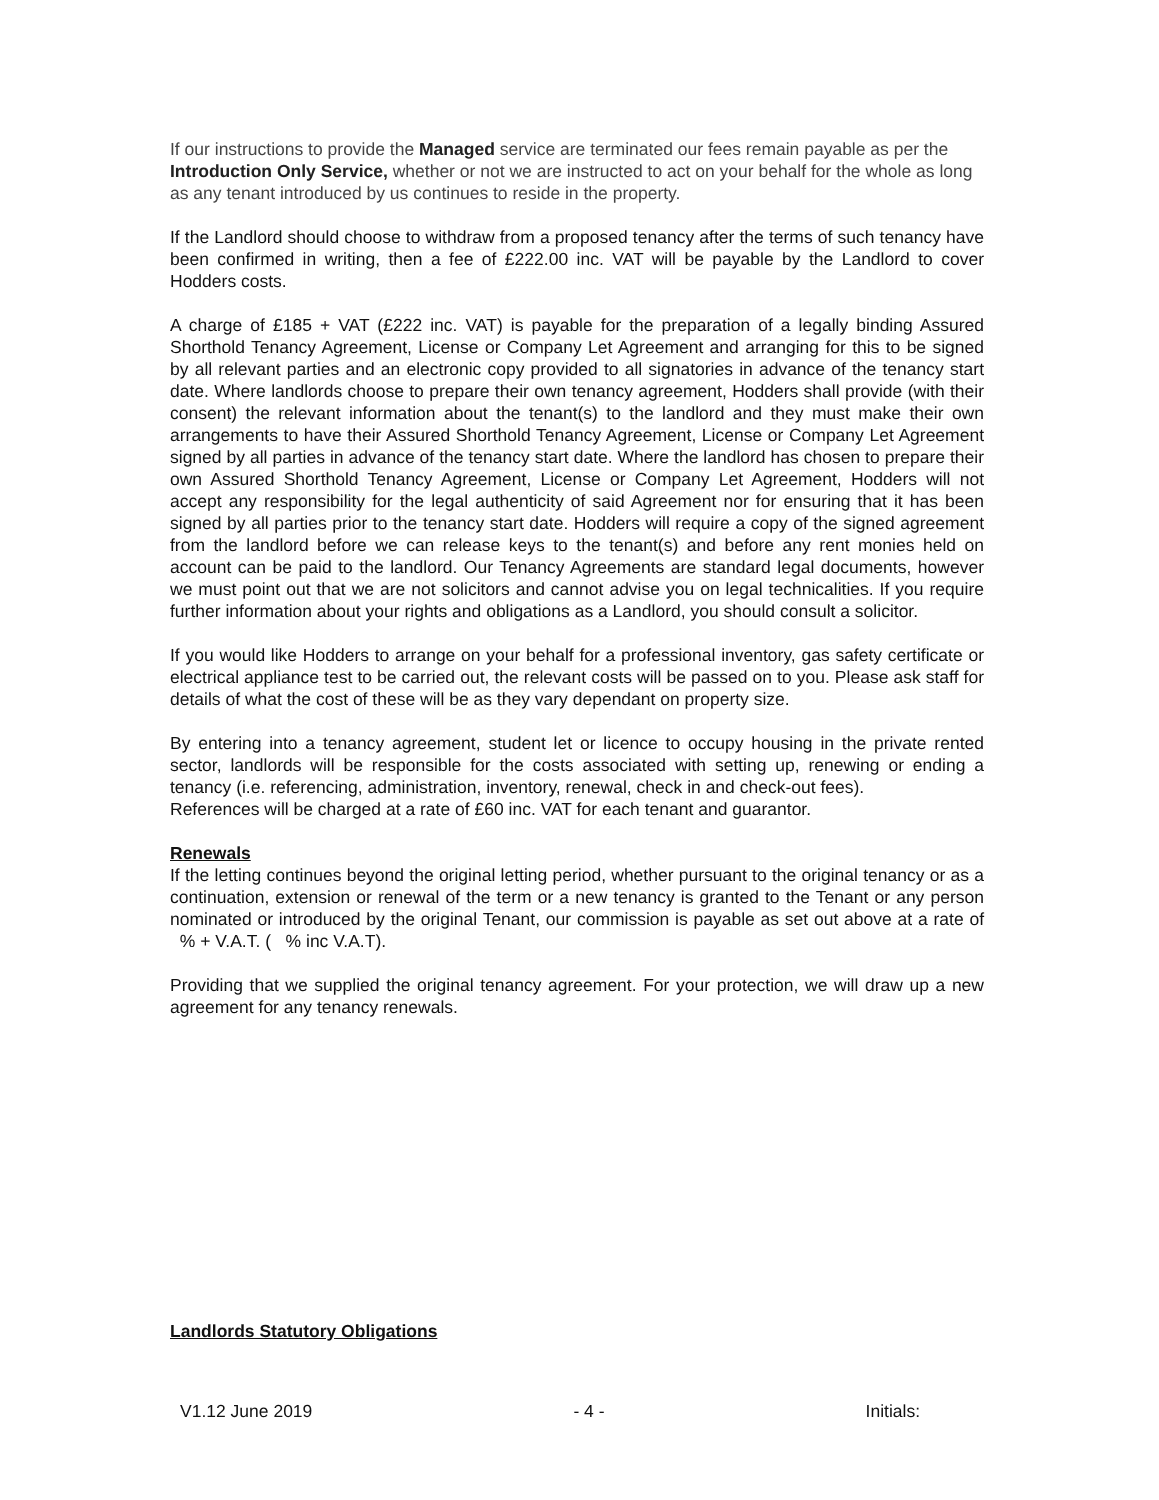If our instructions to provide the Managed service are terminated our fees remain payable as per the Introduction Only Service, whether or not we are instructed to act on your behalf for the whole as long as any tenant introduced by us continues to reside in the property.
If the Landlord should choose to withdraw from a proposed tenancy after the terms of such tenancy have been confirmed in writing, then a fee of £222.00 inc. VAT will be payable by the Landlord to cover Hodders costs.
A charge of £185 + VAT (£222 inc. VAT) is payable for the preparation of a legally binding Assured Shorthold Tenancy Agreement, License or Company Let Agreement and arranging for this to be signed by all relevant parties and an electronic copy provided to all signatories in advance of the tenancy start date. Where landlords choose to prepare their own tenancy agreement, Hodders shall provide (with their consent) the relevant information about the tenant(s) to the landlord and they must make their own arrangements to have their Assured Shorthold Tenancy Agreement, License or Company Let Agreement signed by all parties in advance of the tenancy start date. Where the landlord has chosen to prepare their own Assured Shorthold Tenancy Agreement, License or Company Let Agreement, Hodders will not accept any responsibility for the legal authenticity of said Agreement nor for ensuring that it has been signed by all parties prior to the tenancy start date. Hodders will require a copy of the signed agreement from the landlord before we can release keys to the tenant(s) and before any rent monies held on account can be paid to the landlord. Our Tenancy Agreements are standard legal documents, however we must point out that we are not solicitors and cannot advise you on legal technicalities. If you require further information about your rights and obligations as a Landlord, you should consult a solicitor.
If you would like Hodders to arrange on your behalf for a professional inventory, gas safety certificate or electrical appliance test to be carried out, the relevant costs will be passed on to you. Please ask staff for details of what the cost of these will be as they vary dependant on property size.
By entering into a tenancy agreement, student let or licence to occupy housing in the private rented sector, landlords will be responsible for the costs associated with setting up, renewing or ending a tenancy (i.e. referencing, administration, inventory, renewal, check in and check-out fees).
References will be charged at a rate of £60 inc. VAT for each tenant and guarantor.
Renewals
If the letting continues beyond the original letting period, whether pursuant to the original tenancy or as a continuation, extension or renewal of the term or a new tenancy is granted to the Tenant or any person nominated or introduced by the original Tenant, our commission is payable as set out above at a rate of % + V.A.T. ( % inc V.A.T).
Providing that we supplied the original tenancy agreement. For your protection, we will draw up a new agreement for any tenancy renewals.
Landlords Statutory Obligations
V1.12 June 2019 - 4 - Initials: